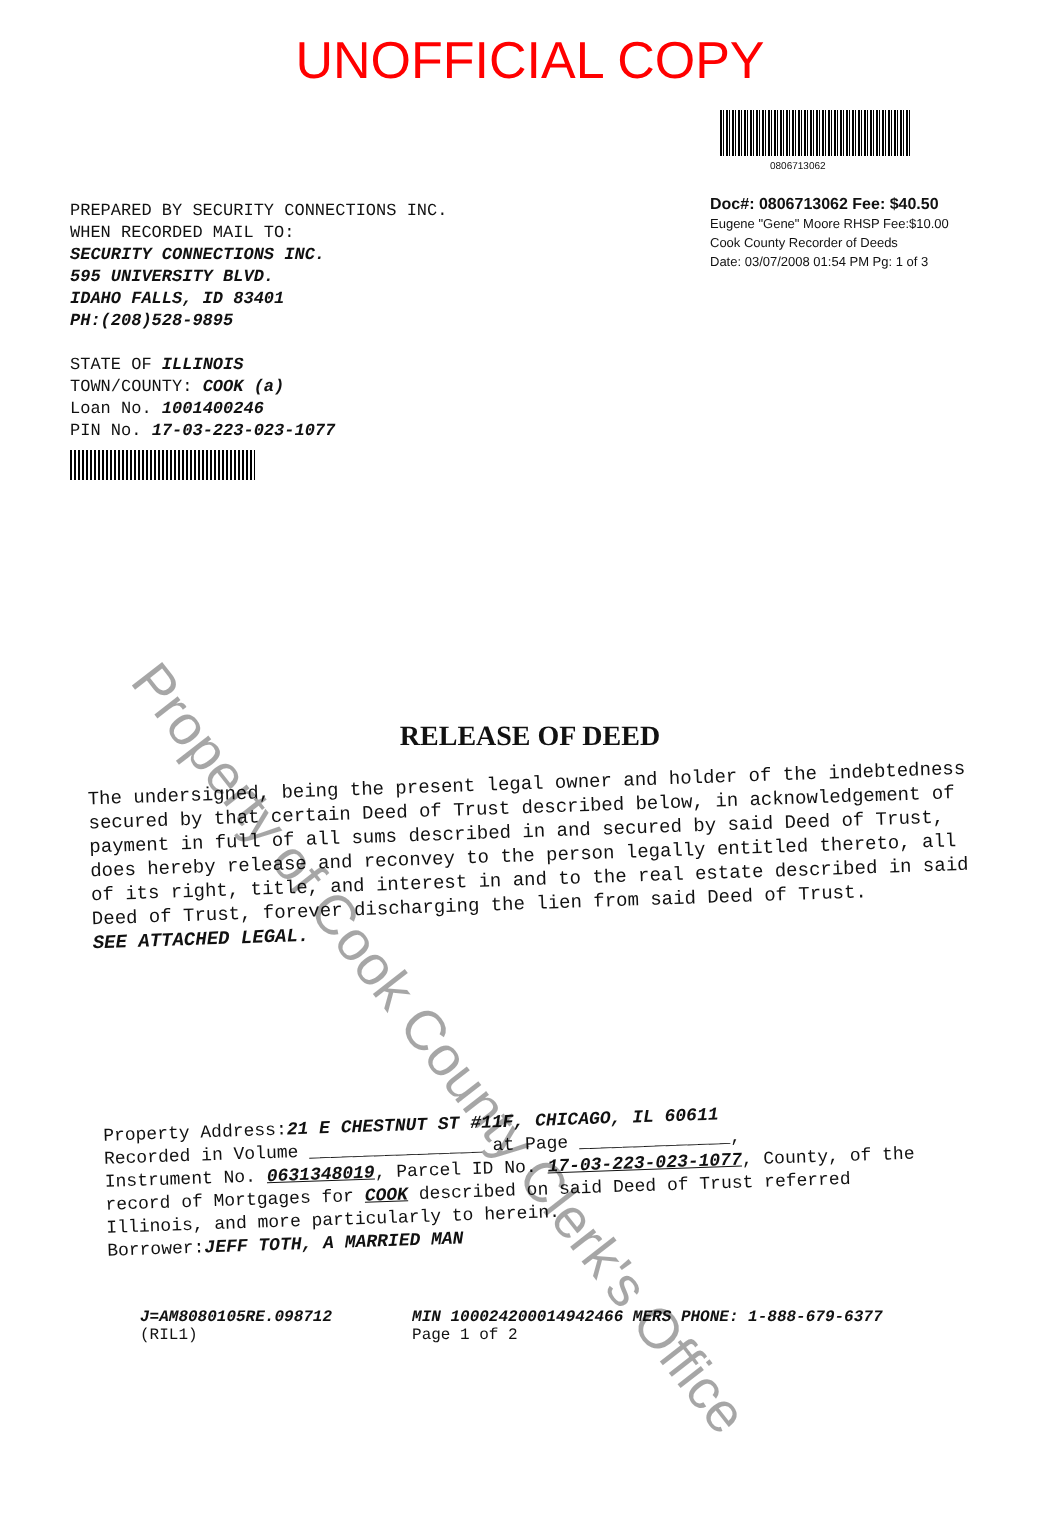UNOFFICIAL COPY
PREPARED BY SECURITY CONNECTIONS INC.
WHEN RECORDED MAIL TO:
SECURITY CONNECTIONS INC.
595 UNIVERSITY BLVD.
IDAHO FALLS, ID 83401
PH:(208)528-9895
STATE OF ILLINOIS
TOWN/COUNTY: COOK (a)
Loan No. 1001400246
PIN No. 17-03-223-023-1077
0806713062
Doc#: 0806713062 Fee: $40.50
Eugene "Gene" Moore RHSP Fee:$10.00
Cook County Recorder of Deeds
Date: 03/07/2008 01:54 PM Pg: 1 of 3
RELEASE OF DEED
The undersigned, being the present legal owner and holder of the indebtedness secured by that certain Deed of Trust described below, in acknowledgement of payment in full of all sums described in and secured by said Deed of Trust, does hereby release and reconvey to the person legally entitled thereto, all of its right, title, and interest in and to the real estate described in said Deed of Trust, forever discharging the lien from said Deed of Trust.
SEE ATTACHED LEGAL.
Property Address:21 E CHESTNUT ST #11F, CHICAGO, IL 60611
Recorded in Volume ________________ at Page ______________,
Instrument No. 0631348019, Parcel ID No. 17-03-223-023-1077, County, of the record of Mortgages for COOK described on said Deed of Trust referred Illinois, and more particularly to herein.
Borrower:JEFF TOTH, A MARRIED MAN
J=AM8080105RE.098712
(RIL1)
MIN 100024200014942466 MERS PHONE: 1-888-679-6377
Page 1 of 2
Property of Cook County Clerk's Office